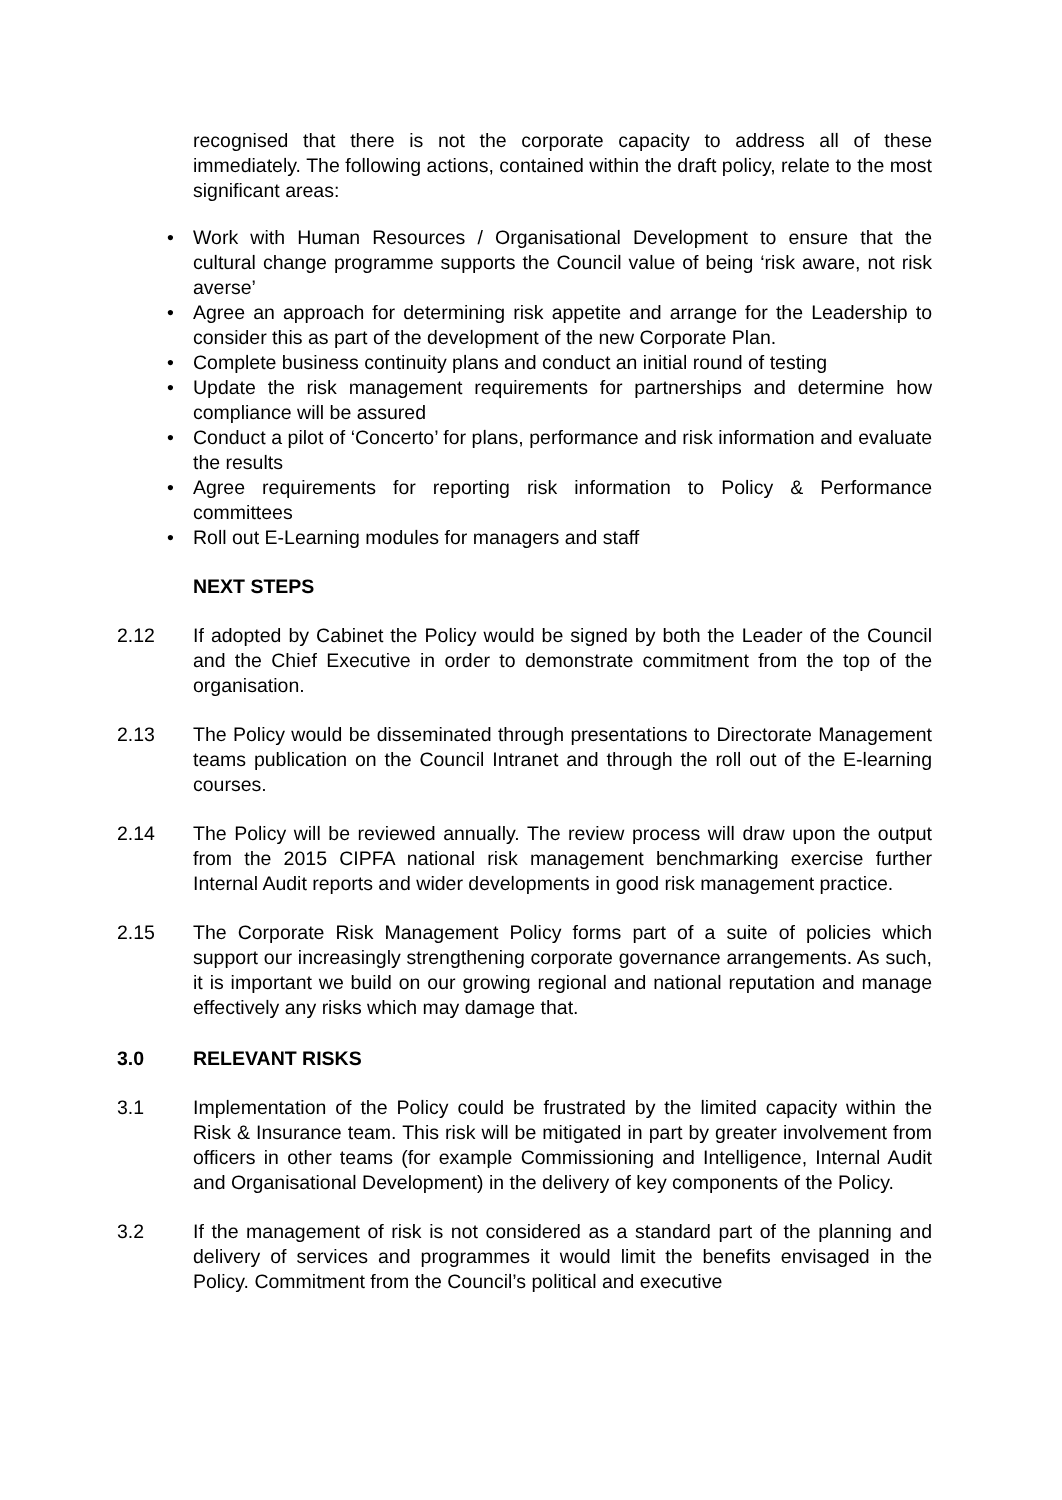recognised that there is not the corporate capacity to address all of these immediately. The following actions, contained within the draft policy, relate to the most significant areas:
• Work with Human Resources / Organisational Development to ensure that the cultural change programme supports the Council value of being ‘risk aware, not risk averse’
• Agree an approach for determining risk appetite and arrange for the Leadership to consider this as part of the development of the new Corporate Plan.
• Complete business continuity plans and conduct an initial round of testing
• Update the risk management requirements for partnerships and determine how compliance will be assured
• Conduct a pilot of ‘Concerto’ for plans, performance and risk information and evaluate the results
• Agree requirements for reporting risk information to Policy & Performance committees
• Roll out E-Learning modules for managers and staff
NEXT STEPS
2.12 If adopted by Cabinet the Policy would be signed by both the Leader of the Council and the Chief Executive in order to demonstrate commitment from the top of the organisation.
2.13 The Policy would be disseminated through presentations to Directorate Management teams publication on the Council Intranet and through the roll out of the E-learning courses.
2.14 The Policy will be reviewed annually. The review process will draw upon the output from the 2015 CIPFA national risk management benchmarking exercise further Internal Audit reports and wider developments in good risk management practice.
2.15 The Corporate Risk Management Policy forms part of a suite of policies which support our increasingly strengthening corporate governance arrangements. As such, it is important we build on our growing regional and national reputation and manage effectively any risks which may damage that.
3.0 RELEVANT RISKS
3.1 Implementation of the Policy could be frustrated by the limited capacity within the Risk & Insurance team. This risk will be mitigated in part by greater involvement from officers in other teams (for example Commissioning and Intelligence, Internal Audit and Organisational Development) in the delivery of key components of the Policy.
3.2 If the management of risk is not considered as a standard part of the planning and delivery of services and programmes it would limit the benefits envisaged in the Policy. Commitment from the Council’s political and executive